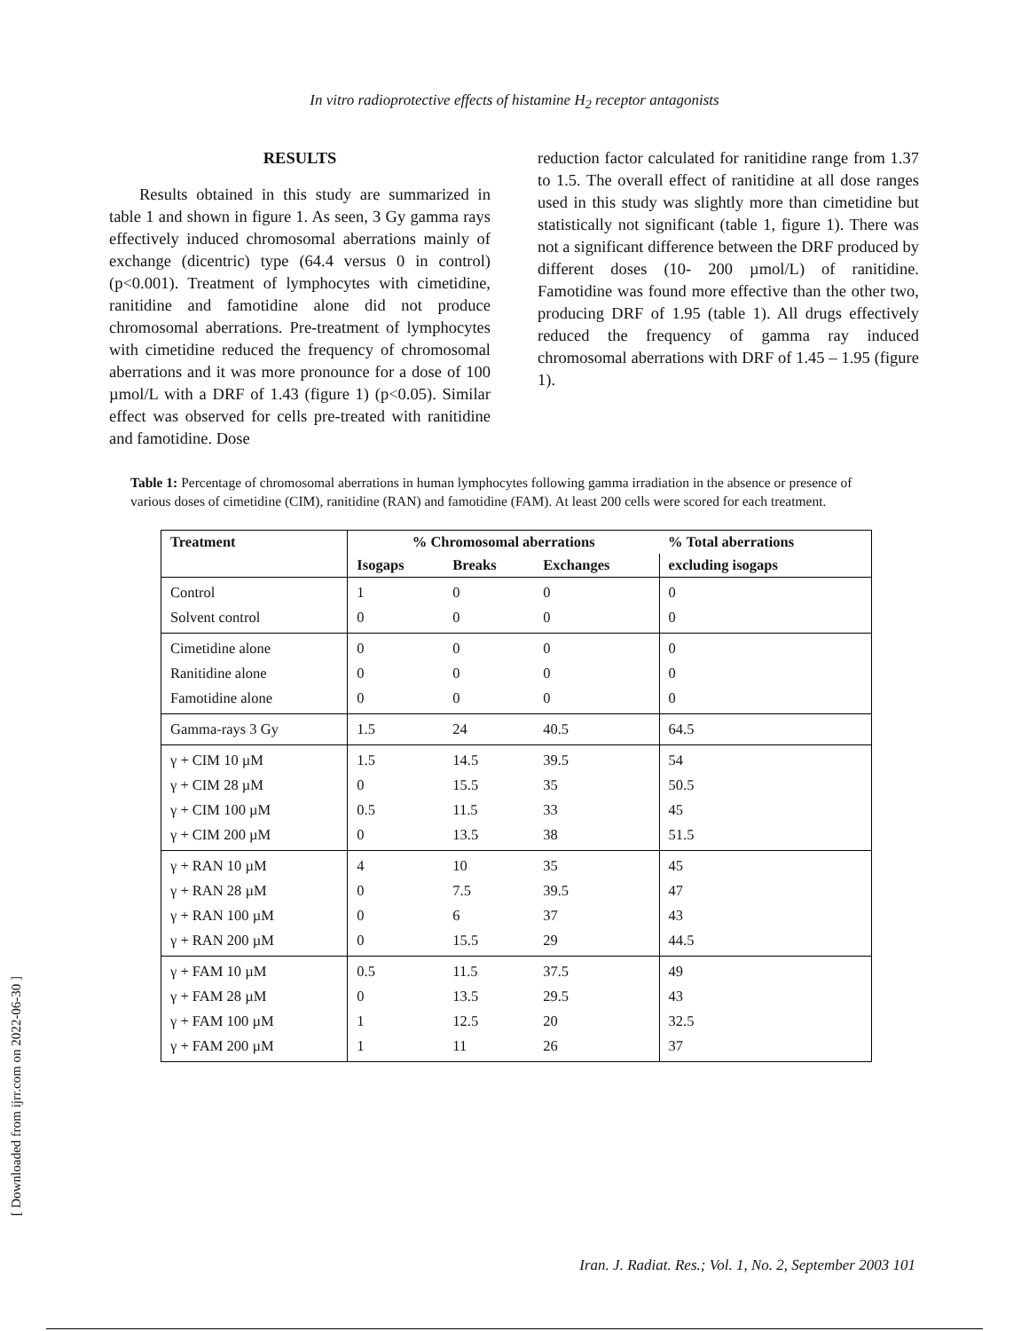In vitro radioprotective effects of histamine H<sub>2</sub> receptor antagonists
RESULTS
Results obtained in this study are summarized in table 1 and shown in figure 1. As seen, 3 Gy gamma rays effectively induced chromosomal aberrations mainly of exchange (dicentric) type (64.4 versus 0 in control) (p<0.001). Treatment of lymphocytes with cimetidine, ranitidine and famotidine alone did not produce chromosomal aberrations. Pre-treatment of lymphocytes with cimetidine reduced the frequency of chromosomal aberrations and it was more pronounce for a dose of 100 µmol/L with a DRF of 1.43 (figure 1) (p<0.05). Similar effect was observed for cells pre-treated with ranitidine and famotidine. Dose
reduction factor calculated for ranitidine range from 1.37 to 1.5. The overall effect of ranitidine at all dose ranges used in this study was slightly more than cimetidine but statistically not significant (table 1, figure 1). There was not a significant difference between the DRF produced by different doses (10- 200 µmol/L) of ranitidine. Famotidine was found more effective than the other two, producing DRF of 1.95 (table 1). All drugs effectively reduced the frequency of gamma ray induced chromosomal aberrations with DRF of 1.45 – 1.95 (figure 1).
Table 1: Percentage of chromosomal aberrations in human lymphocytes following gamma irradiation in the absence or presence of various doses of cimetidine (CIM), ranitidine (RAN) and famotidine (FAM). At least 200 cells were scored for each treatment.
| Treatment | % Chromosomal aberrations | | | % Total aberrations |
| --- | --- | --- | --- | --- |
| | Isogaps | Breaks | Exchanges | excluding isogaps |
| Control Solvent control | 1 0 | 0 0 | 0 0 | 0 0 |
| Cimetidine alone Ranitidine alone Famotidine alone | 0 0 0 | 0 0 0 | 0 0 0 | 0 0 0 |
| Gamma-rays 3 Gy | 1.5 | 24 | 40.5 | 64.5 |
| γ + CIM 10 µM γ + CIM 28 µM γ + CIM 100 µM γ + CIM 200 µM | 1.5 0 0.5 0 | 14.5 15.5 11.5 13.5 | 39.5 35 33 38 | 54 50.5 45 51.5 |
| γ + RAN 10 µM γ + RAN 28 µM γ + RAN 100 µM γ + RAN 200 µM | 4 0 0 0 | 10 7.5 6 15.5 | 35 39.5 37 29 | 45 47 43 44.5 |
| γ + FAM 10 µM γ + FAM 28 µM γ + FAM 100 µM γ + FAM 200 µM | 0.5 0 1 1 | 11.5 13.5 12.5 11 | 37.5 29.5 20 26 | 49 43 32.5 37 |
[ Downloaded from ijrr.com on 2022-06-30 ]
Iran. J. Radiat. Res.; Vol. 1, No. 2, September 2003 101